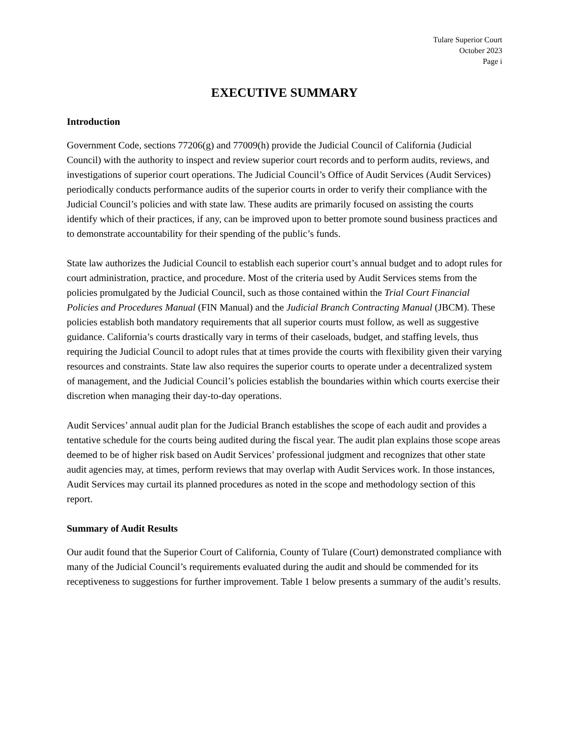Tulare Superior Court
October 2023
Page i
EXECUTIVE SUMMARY
Introduction
Government Code, sections 77206(g) and 77009(h) provide the Judicial Council of California (Judicial Council) with the authority to inspect and review superior court records and to perform audits, reviews, and investigations of superior court operations. The Judicial Council’s Office of Audit Services (Audit Services) periodically conducts performance audits of the superior courts in order to verify their compliance with the Judicial Council’s policies and with state law. These audits are primarily focused on assisting the courts identify which of their practices, if any, can be improved upon to better promote sound business practices and to demonstrate accountability for their spending of the public’s funds.
State law authorizes the Judicial Council to establish each superior court’s annual budget and to adopt rules for court administration, practice, and procedure. Most of the criteria used by Audit Services stems from the policies promulgated by the Judicial Council, such as those contained within the Trial Court Financial Policies and Procedures Manual (FIN Manual) and the Judicial Branch Contracting Manual (JBCM). These policies establish both mandatory requirements that all superior courts must follow, as well as suggestive guidance. California’s courts drastically vary in terms of their caseloads, budget, and staffing levels, thus requiring the Judicial Council to adopt rules that at times provide the courts with flexibility given their varying resources and constraints. State law also requires the superior courts to operate under a decentralized system of management, and the Judicial Council’s policies establish the boundaries within which courts exercise their discretion when managing their day-to-day operations.
Audit Services’ annual audit plan for the Judicial Branch establishes the scope of each audit and provides a tentative schedule for the courts being audited during the fiscal year. The audit plan explains those scope areas deemed to be of higher risk based on Audit Services’ professional judgment and recognizes that other state audit agencies may, at times, perform reviews that may overlap with Audit Services work. In those instances, Audit Services may curtail its planned procedures as noted in the scope and methodology section of this report.
Summary of Audit Results
Our audit found that the Superior Court of California, County of Tulare (Court) demonstrated compliance with many of the Judicial Council’s requirements evaluated during the audit and should be commended for its receptiveness to suggestions for further improvement. Table 1 below presents a summary of the audit’s results.